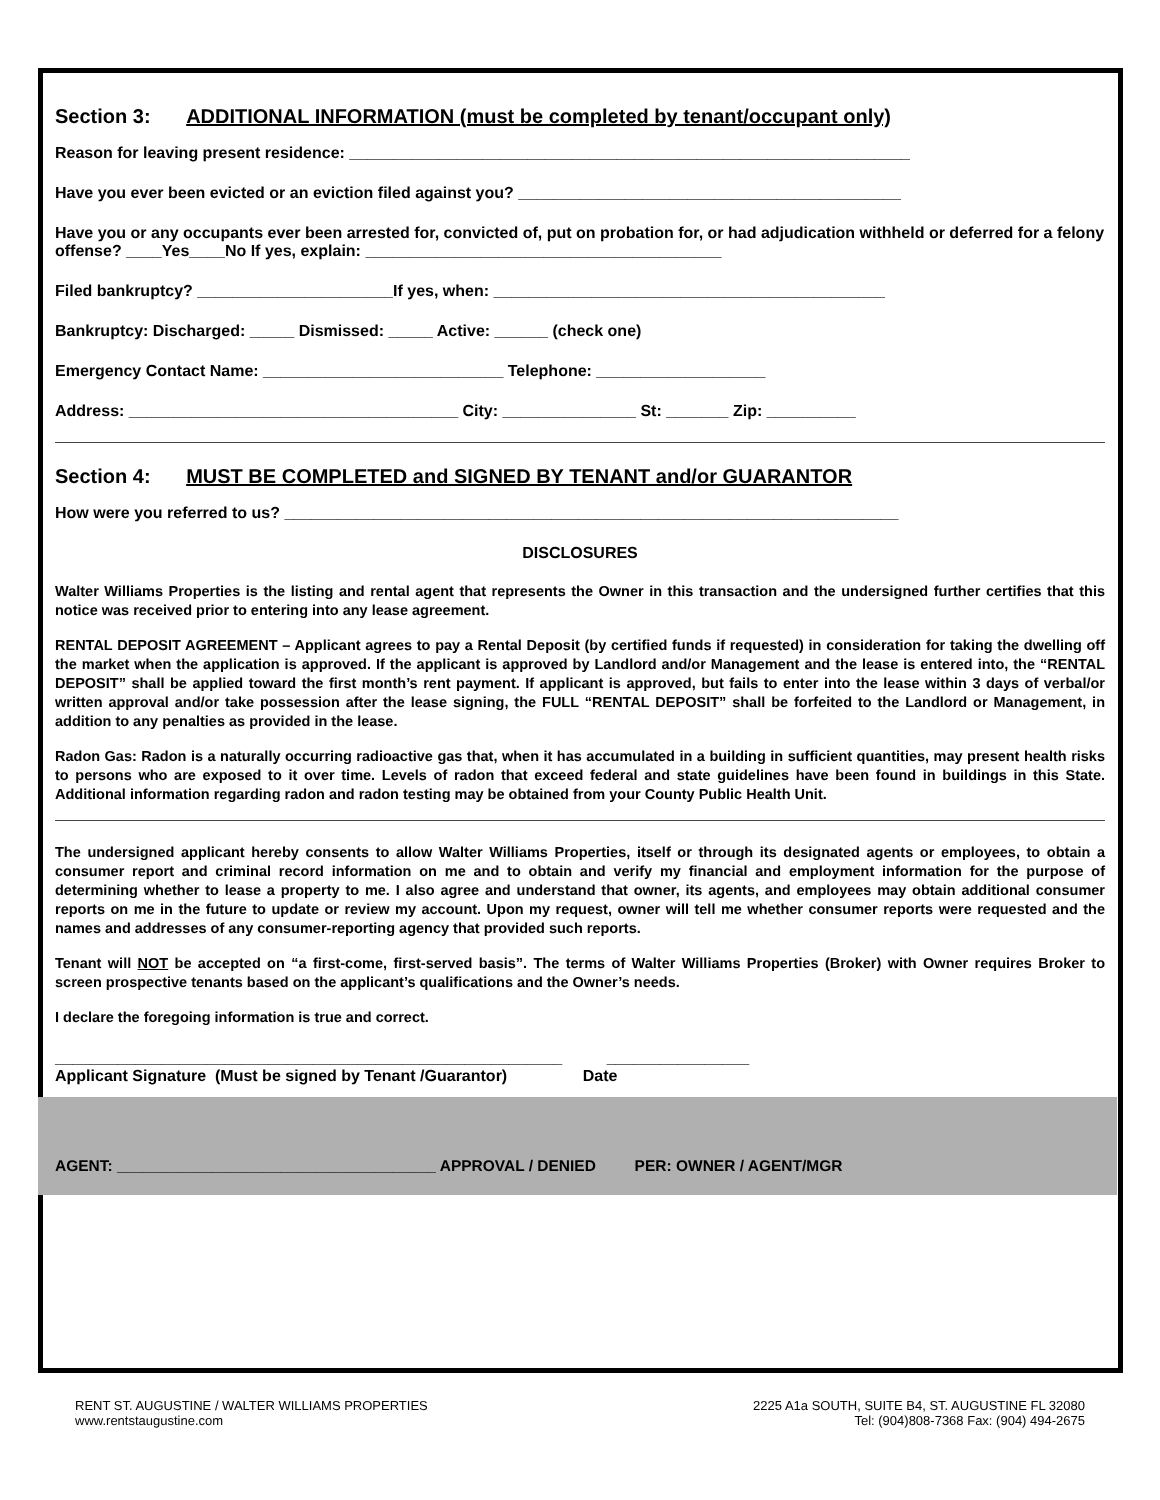Section 3: ADDITIONAL INFORMATION (must be completed by tenant/occupant only)
Reason for leaving present residence: _______________________________________________________________
Have you ever been evicted or an eviction filed against you? ___________________________________________
Have you or any occupants ever been arrested for, convicted of, put on probation for, or had adjudication withheld or deferred for a felony offense? ____Yes____No If yes, explain: ________________________________________
Filed bankruptcy? ______________________If yes, when: ____________________________________________
Bankruptcy: Discharged: _____ Dismissed: _____ Active: ______ (check one)
Emergency Contact Name: ___________________________ Telephone: ___________________
Address: _____________________________________ City: _______________ St: _______ Zip: __________
Section 4: MUST BE COMPLETED and SIGNED BY TENANT and/or GUARANTOR
How were you referred to us? _____________________________________________________________________
DISCLOSURES
Walter Williams Properties is the listing and rental agent that represents the Owner in this transaction and the undersigned further certifies that this notice was received prior to entering into any lease agreement.
RENTAL DEPOSIT AGREEMENT – Applicant agrees to pay a Rental Deposit (by certified funds if requested) in consideration for taking the dwelling off the market when the application is approved. If the applicant is approved by Landlord and/or Management and the lease is entered into, the “RENTAL DEPOSIT” shall be applied toward the first month’s rent payment. If applicant is approved, but fails to enter into the lease within 3 days of verbal/or written approval and/or take possession after the lease signing, the FULL “RENTAL DEPOSIT” shall be forfeited to the Landlord or Management, in addition to any penalties as provided in the lease.
Radon Gas: Radon is a naturally occurring radioactive gas that, when it has accumulated in a building in sufficient quantities, may present health risks to persons who are exposed to it over time. Levels of radon that exceed federal and state guidelines have been found in buildings in this State. Additional information regarding radon and radon testing may be obtained from your County Public Health Unit.
The undersigned applicant hereby consents to allow Walter Williams Properties, itself or through its designated agents or employees, to obtain a consumer report and criminal record information on me and to obtain and verify my financial and employment information for the purpose of determining whether to lease a property to me. I also agree and understand that owner, its agents, and employees may obtain additional consumer reports on me in the future to update or review my account. Upon my request, owner will tell me whether consumer reports were requested and the names and addresses of any consumer-reporting agency that provided such reports.
Tenant will NOT be accepted on “a first-come, first-served basis”. The terms of Walter Williams Properties (Broker) with Owner requires Broker to screen prospective tenants based on the applicant’s qualifications and the Owner’s needs.
I declare the foregoing information is true and correct.
_________________________________________________________ ________________ Applicant Signature (Must be signed by Tenant /Guarantor) Date
AGENT: _____________________________________ APPROVAL / DENIED PER: OWNER / AGENT/MGR
RENT ST. AUGUSTINE / WALTER WILLIAMS PROPERTIES
www.rentstaugustine.com
2225 A1a SOUTH, SUITE B4, ST. AUGUSTINE FL 32080
Tel: (904)808-7368 Fax: (904) 494-2675